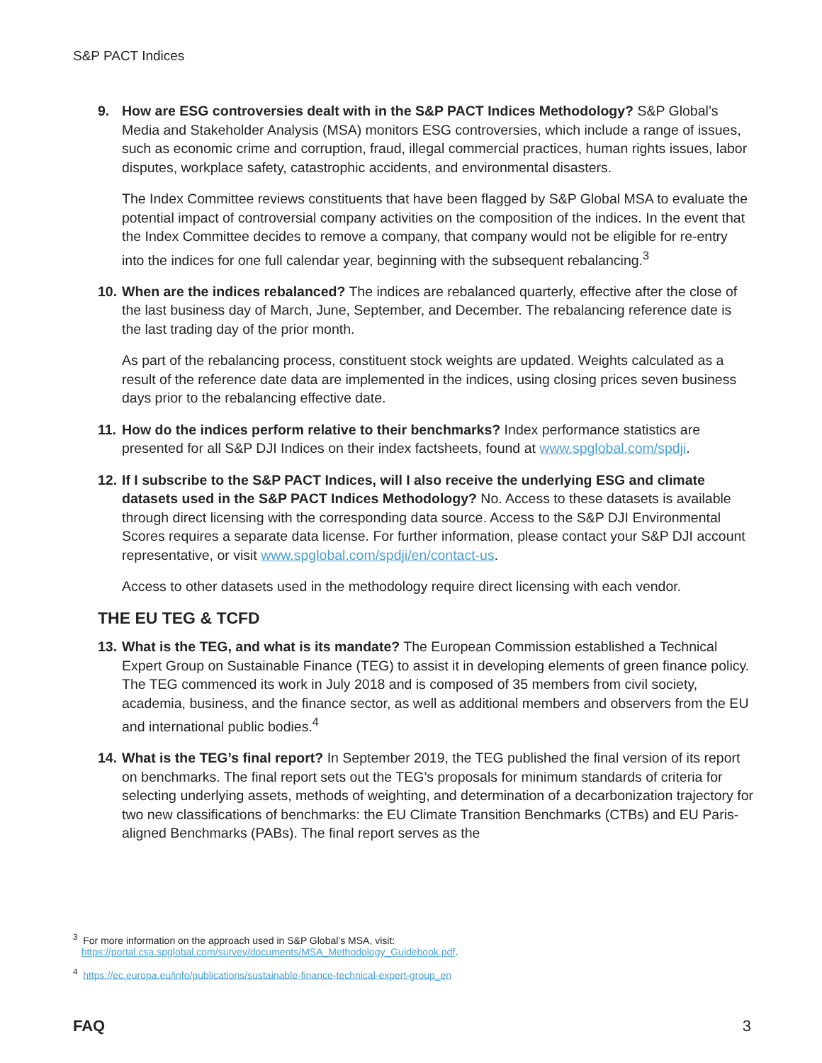S&P PACT Indices
9. How are ESG controversies dealt with in the S&P PACT Indices Methodology? S&P Global’s Media and Stakeholder Analysis (MSA) monitors ESG controversies, which include a range of issues, such as economic crime and corruption, fraud, illegal commercial practices, human rights issues, labor disputes, workplace safety, catastrophic accidents, and environmental disasters.
The Index Committee reviews constituents that have been flagged by S&P Global MSA to evaluate the potential impact of controversial company activities on the composition of the indices. In the event that the Index Committee decides to remove a company, that company would not be eligible for re-entry into the indices for one full calendar year, beginning with the subsequent rebalancing.<sup>3</sup>
10. When are the indices rebalanced? The indices are rebalanced quarterly, effective after the close of the last business day of March, June, September, and December. The rebalancing reference date is the last trading day of the prior month.
As part of the rebalancing process, constituent stock weights are updated. Weights calculated as a result of the reference date data are implemented in the indices, using closing prices seven business days prior to the rebalancing effective date.
11. How do the indices perform relative to their benchmarks? Index performance statistics are presented for all S&P DJI Indices on their index factsheets, found at www.spglobal.com/spdji.
12. If I subscribe to the S&P PACT Indices, will I also receive the underlying ESG and climate datasets used in the S&P PACT Indices Methodology? No. Access to these datasets is available through direct licensing with the corresponding data source. Access to the S&P DJI Environmental Scores requires a separate data license. For further information, please contact your S&P DJI account representative, or visit www.spglobal.com/spdji/en/contact-us.
Access to other datasets used in the methodology require direct licensing with each vendor.
THE EU TEG & TCFD
13. What is the TEG, and what is its mandate? The European Commission established a Technical Expert Group on Sustainable Finance (TEG) to assist it in developing elements of green finance policy. The TEG commenced its work in July 2018 and is composed of 35 members from civil society, academia, business, and the finance sector, as well as additional members and observers from the EU and international public bodies.<sup>4</sup>
14. What is the TEG’s final report? In September 2019, the TEG published the final version of its report on benchmarks. The final report sets out the TEG’s proposals for minimum standards of criteria for selecting underlying assets, methods of weighting, and determination of a decarbonization trajectory for two new classifications of benchmarks: the EU Climate Transition Benchmarks (CTBs) and EU Paris-aligned Benchmarks (PABs). The final report serves as the
<sup>3</sup> For more information on the approach used in S&P Global’s MSA, visit:
https://portal.csa.spglobal.com/survey/documents/MSA_Methodology_Guidebook.pdf.
<sup>4</sup> https://ec.europa.eu/info/publications/sustainable-finance-technical-expert-group_en
FAQ 3